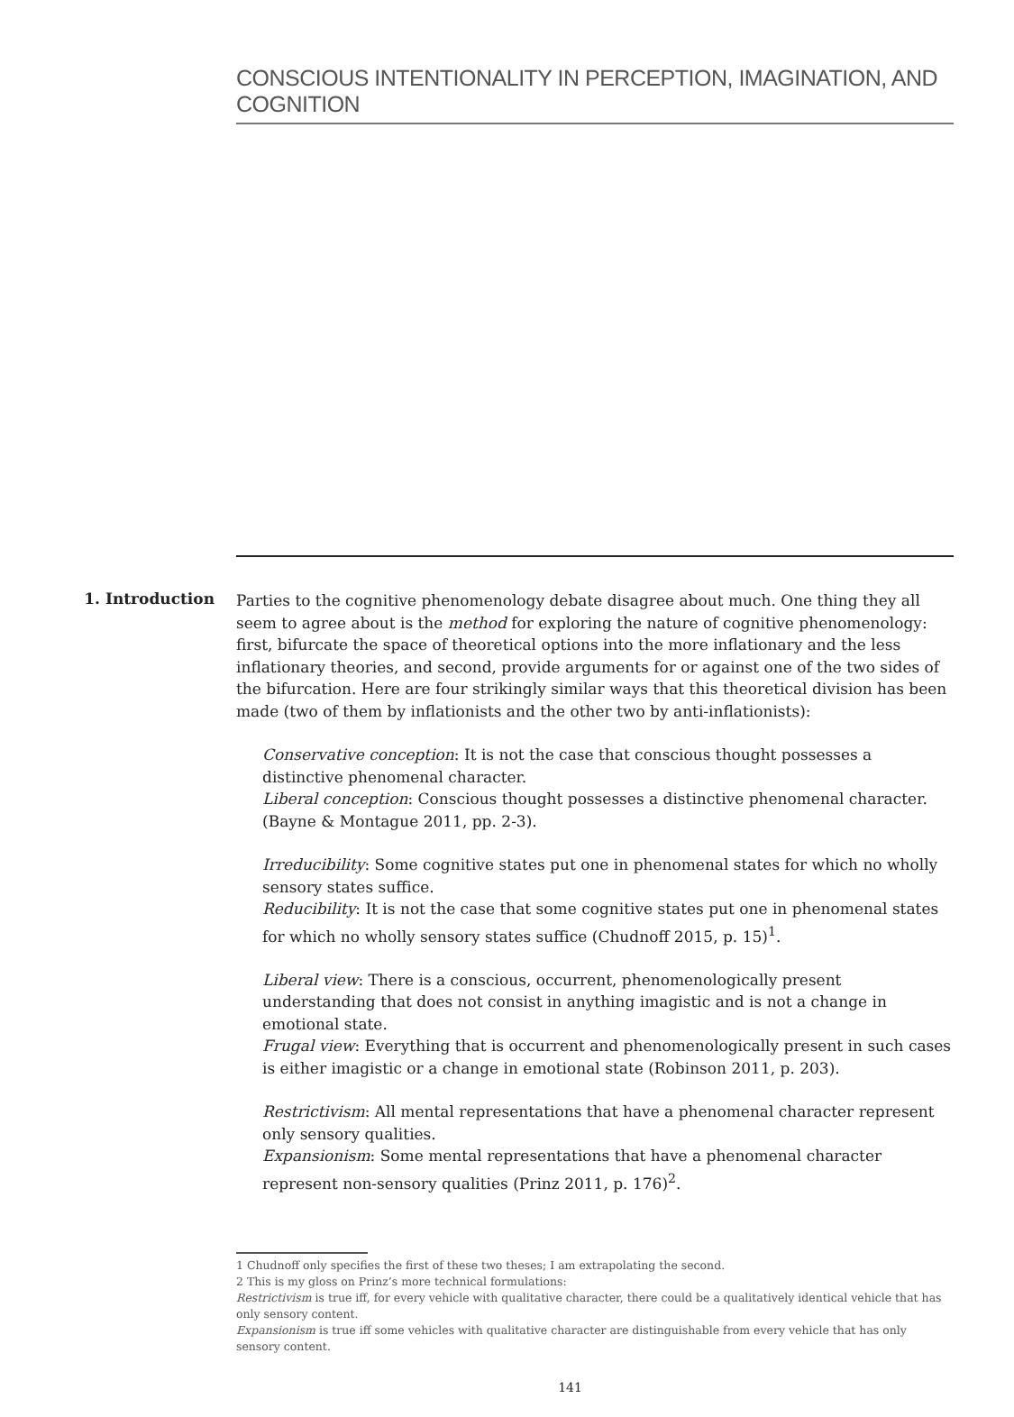CONSCIOUS INTENTIONALITY IN PERCEPTION, IMAGINATION, AND COGNITION
1. Introduction
Parties to the cognitive phenomenology debate disagree about much. One thing they all seem to agree about is the method for exploring the nature of cognitive phenomenology: first, bifurcate the space of theoretical options into the more inflationary and the less inflationary theories, and second, provide arguments for or against one of the two sides of the bifurcation. Here are four strikingly similar ways that this theoretical division has been made (two of them by inflationists and the other two by anti-inflationists):
Conservative conception: It is not the case that conscious thought possesses a distinctive phenomenal character.
Liberal conception: Conscious thought possesses a distinctive phenomenal character. (Bayne & Montague 2011, pp. 2-3).
Irreducibility: Some cognitive states put one in phenomenal states for which no wholly sensory states suffice.
Reducibility: It is not the case that some cognitive states put one in phenomenal states for which no wholly sensory states suffice (Chudnoff 2015, p. 15)<sup>1</sup>.
Liberal view: There is a conscious, occurrent, phenomenologically present understanding that does not consist in anything imagistic and is not a change in emotional state.
Frugal view: Everything that is occurrent and phenomenologically present in such cases is either imagistic or a change in emotional state (Robinson 2011, p. 203).
Restrictivism: All mental representations that have a phenomenal character represent only sensory qualities.
Expansionism: Some mental representations that have a phenomenal character represent non-sensory qualities (Prinz 2011, p. 176)<sup>2</sup>.
1 Chudnoff only specifies the first of these two theses; I am extrapolating the second.
2 This is my gloss on Prinz’s more technical formulations:
Restrictivism is true iff, for every vehicle with qualitative character, there could be a qualitatively identical vehicle that has only sensory content.
Expansionism is true iff some vehicles with qualitative character are distinguishable from every vehicle that has only sensory content.
141